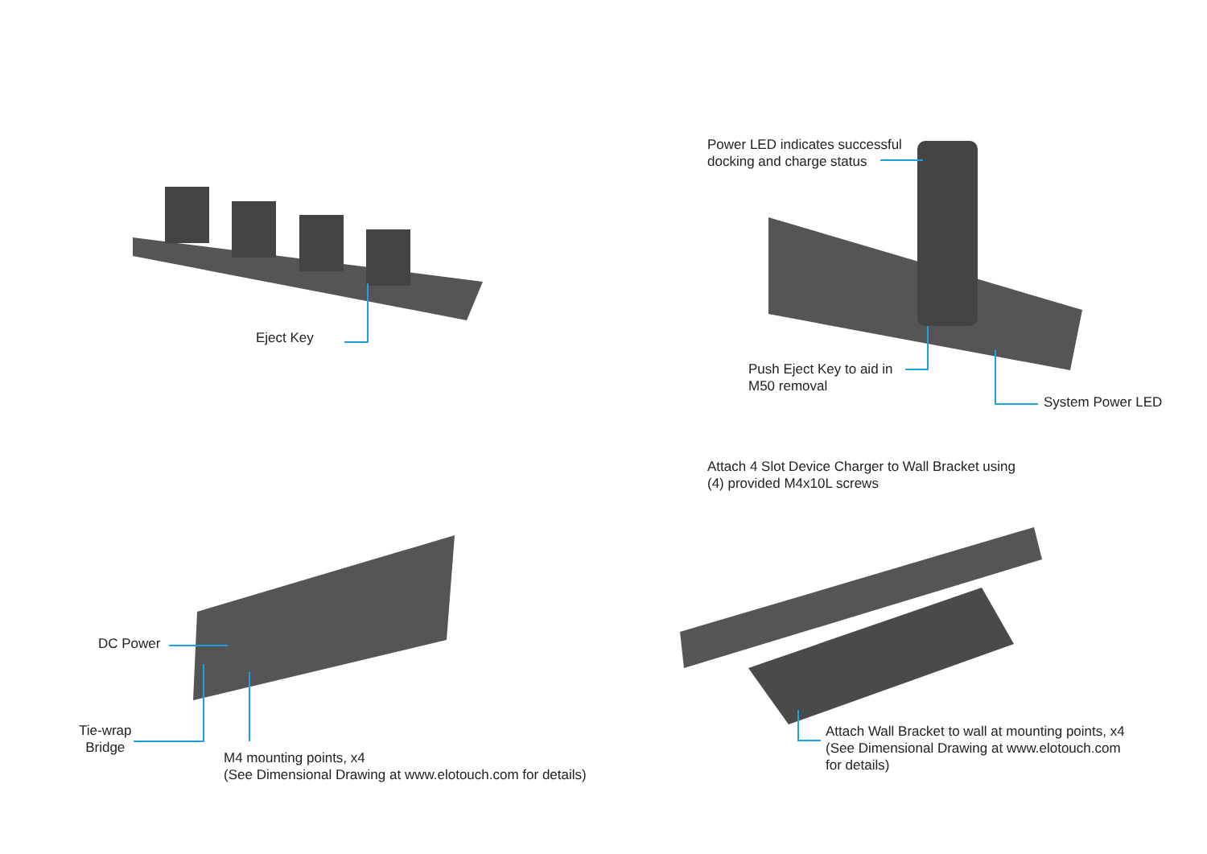Eject Key
Power LED indicates successful
docking and charge status
Push Eject Key to aid in
M50 removal
System Power LED
DC Power
Tie-wrap
Bridge
M4 mounting points, x4
(See Dimensional Drawing at www.elotouch.com for details)
Attach 4 Slot Device Charger to Wall Bracket using
(4) provided M4x10L screws
Attach Wall Bracket to wall at mounting points, x4
(See Dimensional Drawing at www.elotouch.com
for details)